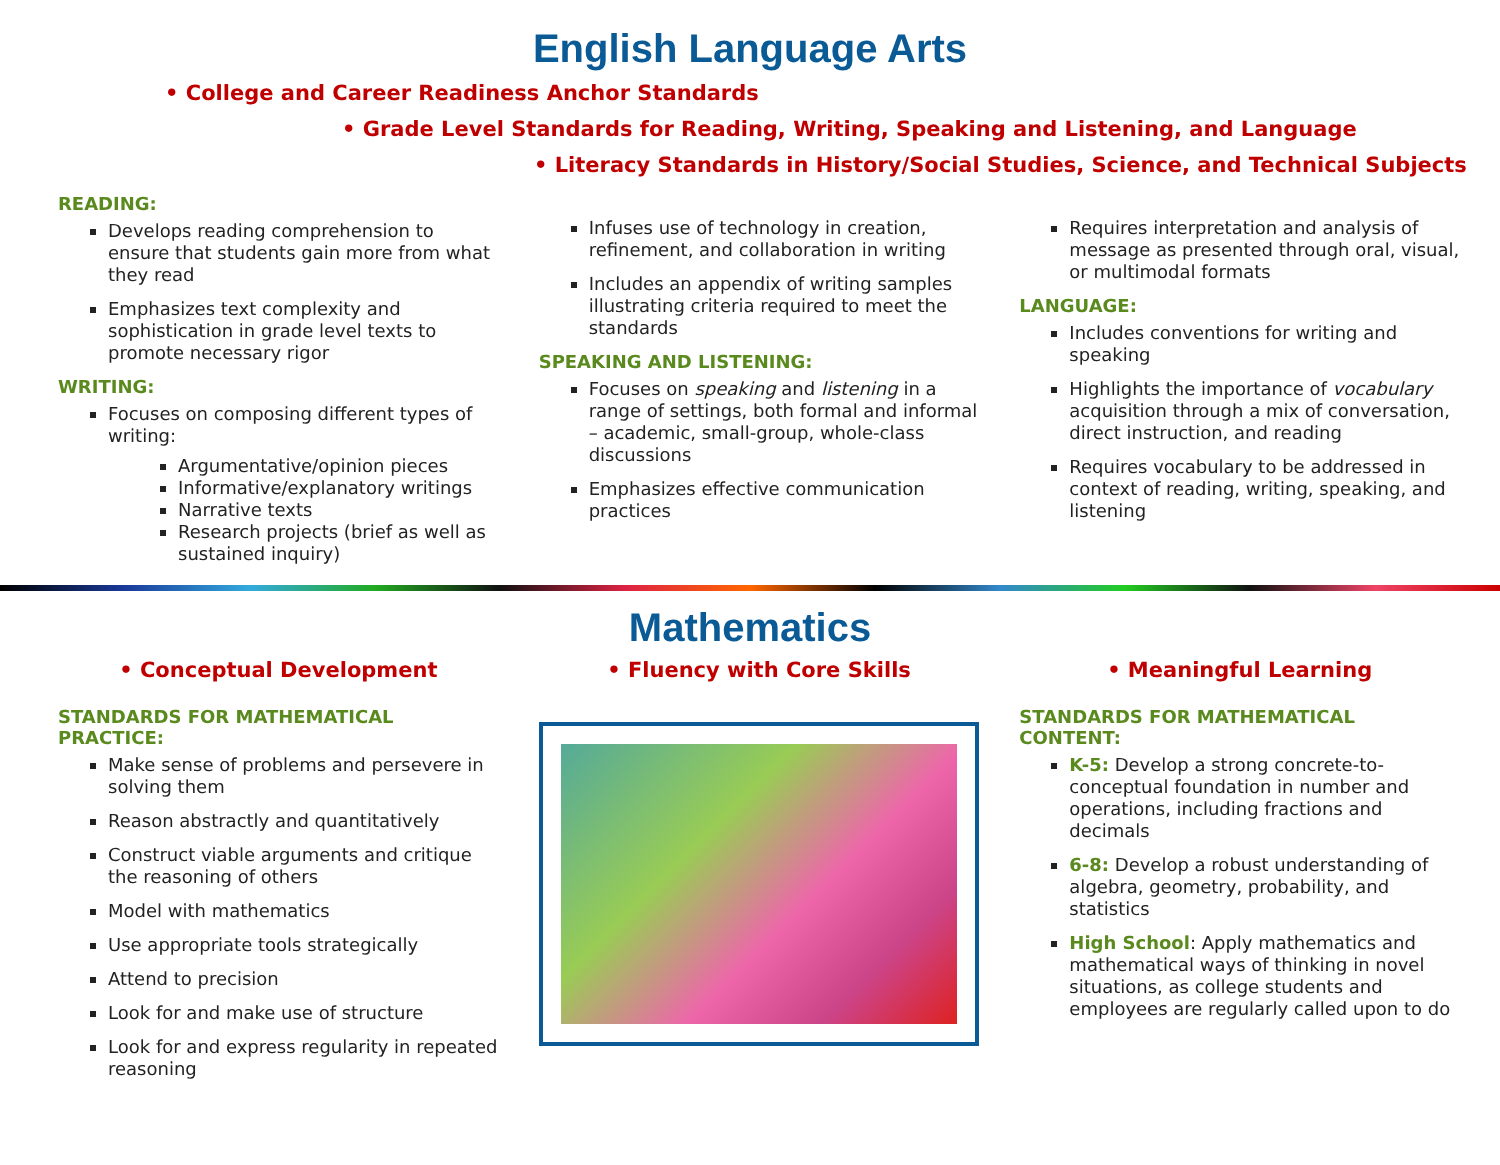English Language Arts
• College and Career Readiness Anchor Standards
• Grade Level Standards for Reading, Writing, Speaking and Listening, and Language
• Literacy Standards in History/Social Studies, Science, and Technical Subjects
READING:
Develops reading comprehension to ensure that students gain more from what they read
Emphasizes text complexity and sophistication in grade level texts to promote necessary rigor
WRITING:
Focuses on composing different types of writing:
Argumentative/opinion pieces
Informative/explanatory writings
Narrative texts
Research projects (brief as well as sustained inquiry)
Infuses use of technology in creation, refinement, and collaboration in writing
Includes an appendix of writing samples illustrating criteria required to meet the standards
SPEAKING AND LISTENING:
Focuses on speaking and listening in a range of settings, both formal and informal – academic, small-group, whole-class discussions
Emphasizes effective communication practices
Requires interpretation and analysis of message as presented through oral, visual, or multimodal formats
LANGUAGE:
Includes conventions for writing and speaking
Highlights the importance of vocabulary acquisition through a mix of conversation, direct instruction, and reading
Requires vocabulary to be addressed in context of reading, writing, speaking, and listening
Mathematics
• Conceptual Development
STANDARDS FOR MATHEMATICAL PRACTICE:
Make sense of problems and persevere in solving them
Reason abstractly and quantitatively
Construct viable arguments and critique the reasoning of others
Model with mathematics
Use appropriate tools strategically
Attend to precision
Look for and make use of structure
Look for and express regularity in repeated reasoning
• Fluency with Core Skills • Meaningful Learning
STANDARDS FOR MATHEMATICAL CONTENT:
K-5: Develop a strong concrete-to-conceptual foundation in number and operations, including fractions and decimals
6-8: Develop a robust understanding of algebra, geometry, probability, and statistics
High School: Apply mathematics and mathematical ways of thinking in novel situations, as college students and employees are regularly called upon to do